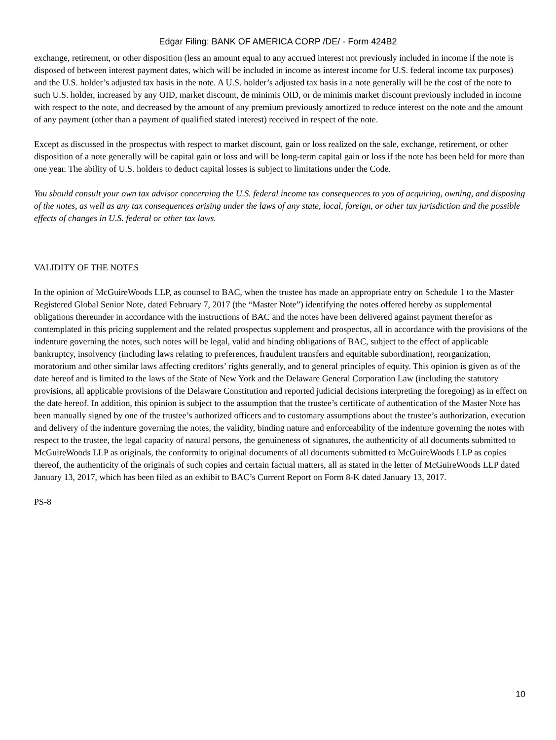Edgar Filing: BANK OF AMERICA CORP /DE/ - Form 424B2
exchange, retirement, or other disposition (less an amount equal to any accrued interest not previously included in income if the note is disposed of between interest payment dates, which will be included in income as interest income for U.S. federal income tax purposes) and the U.S. holder’s adjusted tax basis in the note. A U.S. holder’s adjusted tax basis in a note generally will be the cost of the note to such U.S. holder, increased by any OID, market discount, de minimis OID, or de minimis market discount previously included in income with respect to the note, and decreased by the amount of any premium previously amortized to reduce interest on the note and the amount of any payment (other than a payment of qualified stated interest) received in respect of the note.
Except as discussed in the prospectus with respect to market discount, gain or loss realized on the sale, exchange, retirement, or other disposition of a note generally will be capital gain or loss and will be long-term capital gain or loss if the note has been held for more than one year. The ability of U.S. holders to deduct capital losses is subject to limitations under the Code.
You should consult your own tax advisor concerning the U.S. federal income tax consequences to you of acquiring, owning, and disposing of the notes, as well as any tax consequences arising under the laws of any state, local, foreign, or other tax jurisdiction and the possible effects of changes in U.S. federal or other tax laws.
VALIDITY OF THE NOTES
In the opinion of McGuireWoods LLP, as counsel to BAC, when the trustee has made an appropriate entry on Schedule 1 to the Master Registered Global Senior Note, dated February 7, 2017 (the “Master Note”) identifying the notes offered hereby as supplemental obligations thereunder in accordance with the instructions of BAC and the notes have been delivered against payment therefor as contemplated in this pricing supplement and the related prospectus supplement and prospectus, all in accordance with the provisions of the indenture governing the notes, such notes will be legal, valid and binding obligations of BAC, subject to the effect of applicable bankruptcy, insolvency (including laws relating to preferences, fraudulent transfers and equitable subordination), reorganization, moratorium and other similar laws affecting creditors’ rights generally, and to general principles of equity. This opinion is given as of the date hereof and is limited to the laws of the State of New York and the Delaware General Corporation Law (including the statutory provisions, all applicable provisions of the Delaware Constitution and reported judicial decisions interpreting the foregoing) as in effect on the date hereof. In addition, this opinion is subject to the assumption that the trustee’s certificate of authentication of the Master Note has been manually signed by one of the trustee’s authorized officers and to customary assumptions about the trustee’s authorization, execution and delivery of the indenture governing the notes, the validity, binding nature and enforceability of the indenture governing the notes with respect to the trustee, the legal capacity of natural persons, the genuineness of signatures, the authenticity of all documents submitted to McGuireWoods LLP as originals, the conformity to original documents of all documents submitted to McGuireWoods LLP as copies thereof, the authenticity of the originals of such copies and certain factual matters, all as stated in the letter of McGuireWoods LLP dated January 13, 2017, which has been filed as an exhibit to BAC’s Current Report on Form 8-K dated January 13, 2017.
PS-8
10